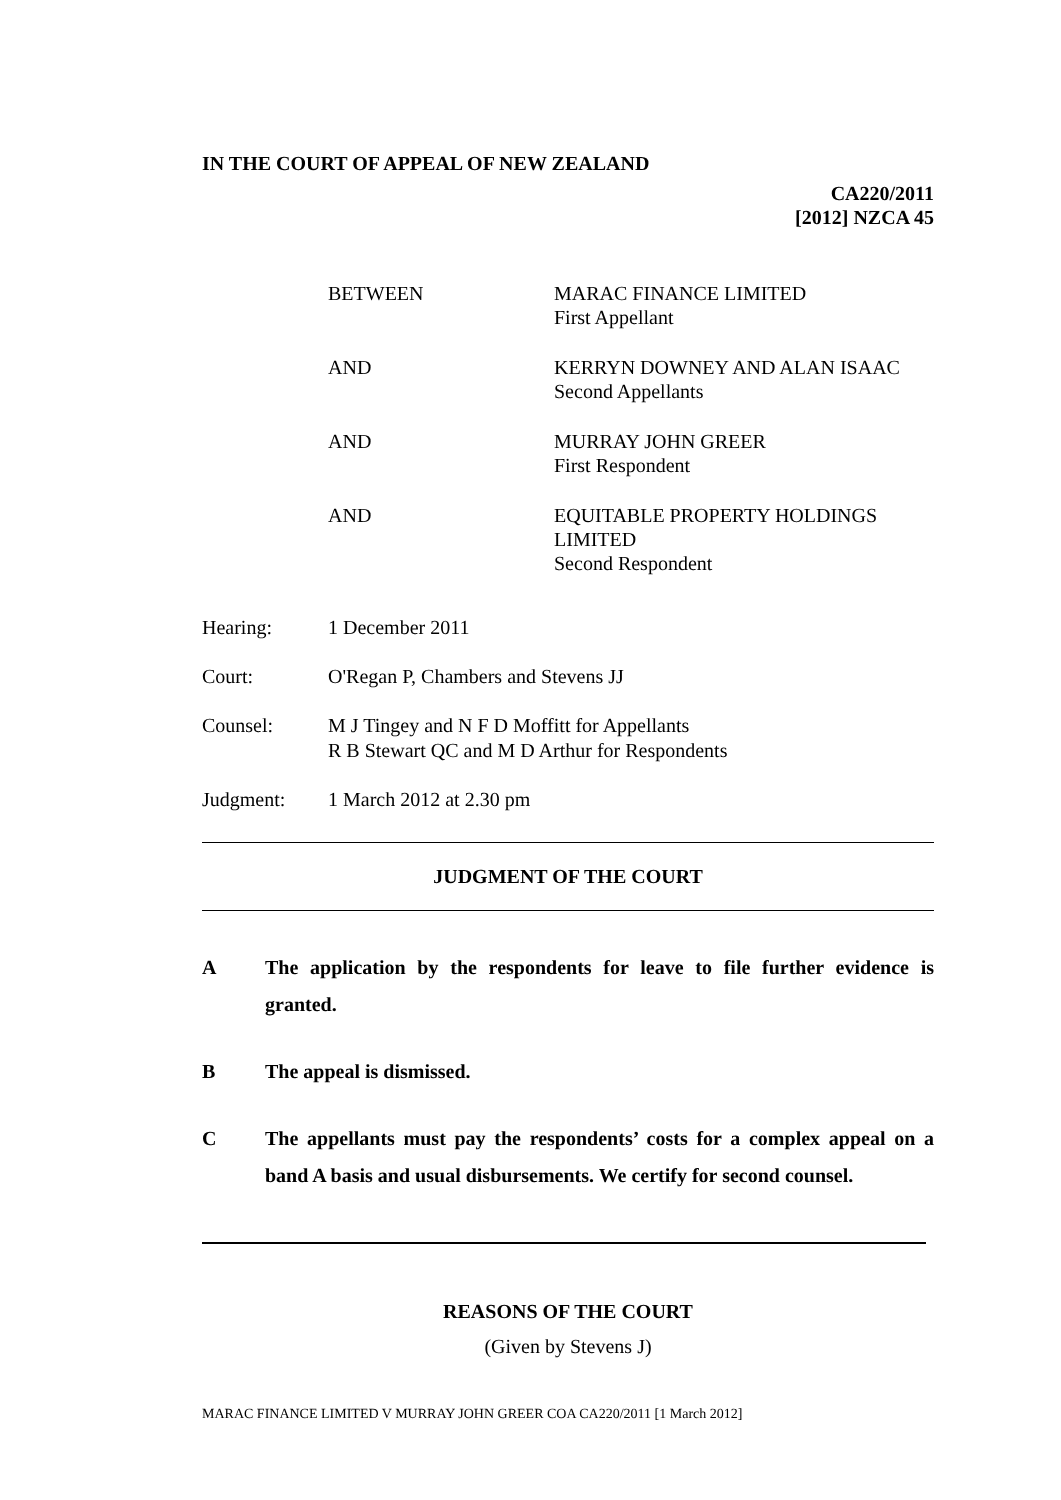IN THE COURT OF APPEAL OF NEW ZEALAND
CA220/2011
[2012] NZCA 45
| BETWEEN | MARAC FINANCE LIMITED First Appellant |
| AND | KERRYN DOWNEY AND ALAN ISAAC Second Appellants |
| AND | MURRAY JOHN GREER First Respondent |
| AND | EQUITABLE PROPERTY HOLDINGS LIMITED Second Respondent |
| Hearing: | 1 December 2011 |
| Court: | O'Regan P, Chambers and Stevens JJ |
| Counsel: | M J Tingey and N F D Moffitt for Appellants R B Stewart QC and M D Arthur for Respondents |
| Judgment: | 1 March 2012 at 2.30 pm |
JUDGMENT OF THE COURT
A The application by the respondents for leave to file further evidence is granted.
B The appeal is dismissed.
C The appellants must pay the respondents’ costs for a complex appeal on a band A basis and usual disbursements. We certify for second counsel.
REASONS OF THE COURT
(Given by Stevens J)
MARAC FINANCE LIMITED V MURRAY JOHN GREER COA CA220/2011 [1 March 2012]